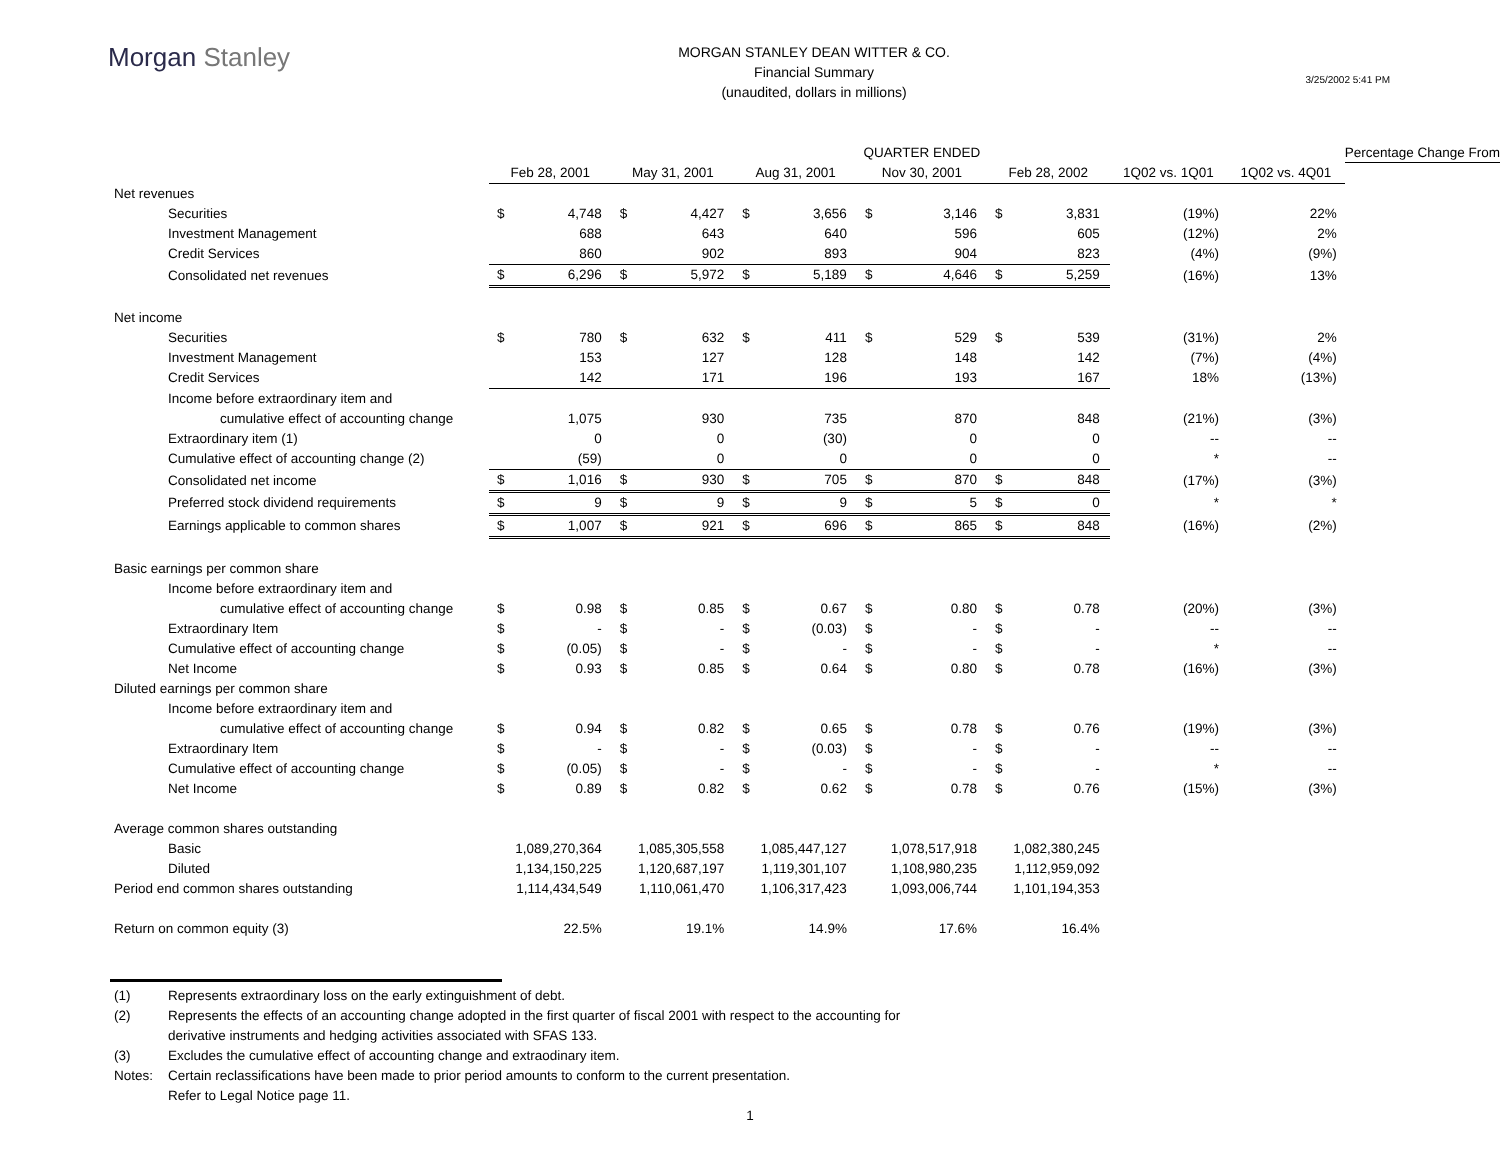Morgan Stanley
MORGAN STANLEY DEAN WITTER & CO.
Financial Summary
(unaudited, dollars in millions)
3/25/2002 5:41 PM
| | | | | | | | QUARTER ENDED | | | | | | Percentage Change From |
| | Feb 28, 2001 | | May 31, 2001 | | Aug 31, 2001 | | Nov 30, 2001 | | Feb 28, 2002 | | 1Q02 vs. 1Q01 | 1Q02 vs. 4Q01 | |
| Net revenues | | | | | | | | | | | | | |
| Securities | $ | 4,748 | $ | 4,427 | $ | 3,656 | $ | 3,146 | $ | 3,831 | (19%) | 22% | |
| Investment Management | | 688 | | 643 | | 640 | | 596 | | 605 | (12%) | 2% | |
| Credit Services | | 860 | | 902 | | 893 | | 904 | | 823 | (4%) | (9%) | |
| Consolidated net revenues | $ | 6,296 | $ | 5,972 | $ | 5,189 | $ | 4,646 | $ | 5,259 | (16%) | 13% | |
| Net income | | | | | | | | | | | | | |
| Securities | $ | 780 | $ | 632 | $ | 411 | $ | 529 | $ | 539 | (31%) | 2% | |
| Investment Management | | 153 | | 127 | | 128 | | 148 | | 142 | (7%) | (4%) | |
| Credit Services | | 142 | | 171 | | 196 | | 193 | | 167 | 18% | (13%) | |
| Income before extraordinary item and | | | | | | | | | | | | | |
| cumulative effect of accounting change | | 1,075 | | 930 | | 735 | | 870 | | 848 | (21%) | (3%) | |
| Extraordinary item (1) | | 0 | | 0 | | (30) | | 0 | | 0 | -- | -- | |
| Cumulative effect of accounting change (2) | | (59) | | 0 | | 0 | | 0 | | 0 | * | -- | |
| Consolidated net income | $ | 1,016 | $ | 930 | $ | 705 | $ | 870 | $ | 848 | (17%) | (3%) | |
| Preferred stock dividend requirements | $ | 9 | $ | 9 | $ | 9 | $ | 5 | $ | 0 | * | * | |
| Earnings applicable to common shares | $ | 1,007 | $ | 921 | $ | 696 | $ | 865 | $ | 848 | (16%) | (2%) | |
| Basic earnings per common share | | | | | | | | | | | | | |
| Income before extraordinary item and | | | | | | | | | | | | | |
| cumulative effect of accounting change | $ | 0.98 | $ | 0.85 | $ | 0.67 | $ | 0.80 | $ | 0.78 | (20%) | (3%) | |
| Extraordinary Item | $ | - | $ | - | $ | (0.03) | $ | - | $ | - | -- | -- | |
| Cumulative effect of accounting change | $ | (0.05) | $ | - | $ | - | $ | - | $ | - | * | -- | |
| Net Income | $ | 0.93 | $ | 0.85 | $ | 0.64 | $ | 0.80 | $ | 0.78 | (16%) | (3%) | |
| Diluted earnings per common share | | | | | | | | | | | | | |
| Income before extraordinary item and | | | | | | | | | | | | | |
| cumulative effect of accounting change | $ | 0.94 | $ | 0.82 | $ | 0.65 | $ | 0.78 | $ | 0.76 | (19%) | (3%) | |
| Extraordinary Item | $ | - | $ | - | $ | (0.03) | $ | - | $ | - | -- | -- | |
| Cumulative effect of accounting change | $ | (0.05) | $ | - | $ | - | $ | - | $ | - | * | -- | |
| Net Income | $ | 0.89 | $ | 0.82 | $ | 0.62 | $ | 0.78 | $ | 0.76 | (15%) | (3%) | |
| Average common shares outstanding | | | | | | | | | | | | | |
| Basic | 1,089,270,364 | | 1,085,305,558 | | 1,085,447,127 | | 1,078,517,918 | | 1,082,380,245 | | | | |
| Diluted | 1,134,150,225 | | 1,120,687,197 | | 1,119,301,107 | | 1,108,980,235 | | 1,112,959,092 | | | | |
| Period end common shares outstanding | 1,114,434,549 | | 1,110,061,470 | | 1,106,317,423 | | 1,093,006,744 | | 1,101,194,353 | | | | |
| Return on common equity (3) | 22.5% | | 19.1% | | 14.9% | | 17.6% | | 16.4% | | | | |
(1) Represents extraordinary loss on the early extinguishment of debt.
(2) Represents the effects of an accounting change adopted in the first quarter of fiscal 2001 with respect to the accounting for
derivative instruments and hedging activities associated with SFAS 133.
(3) Excludes the cumulative effect of accounting change and extraodinary item.
Notes: Certain reclassifications have been made to prior period amounts to conform to the current presentation.
Refer to Legal Notice page 11.
1